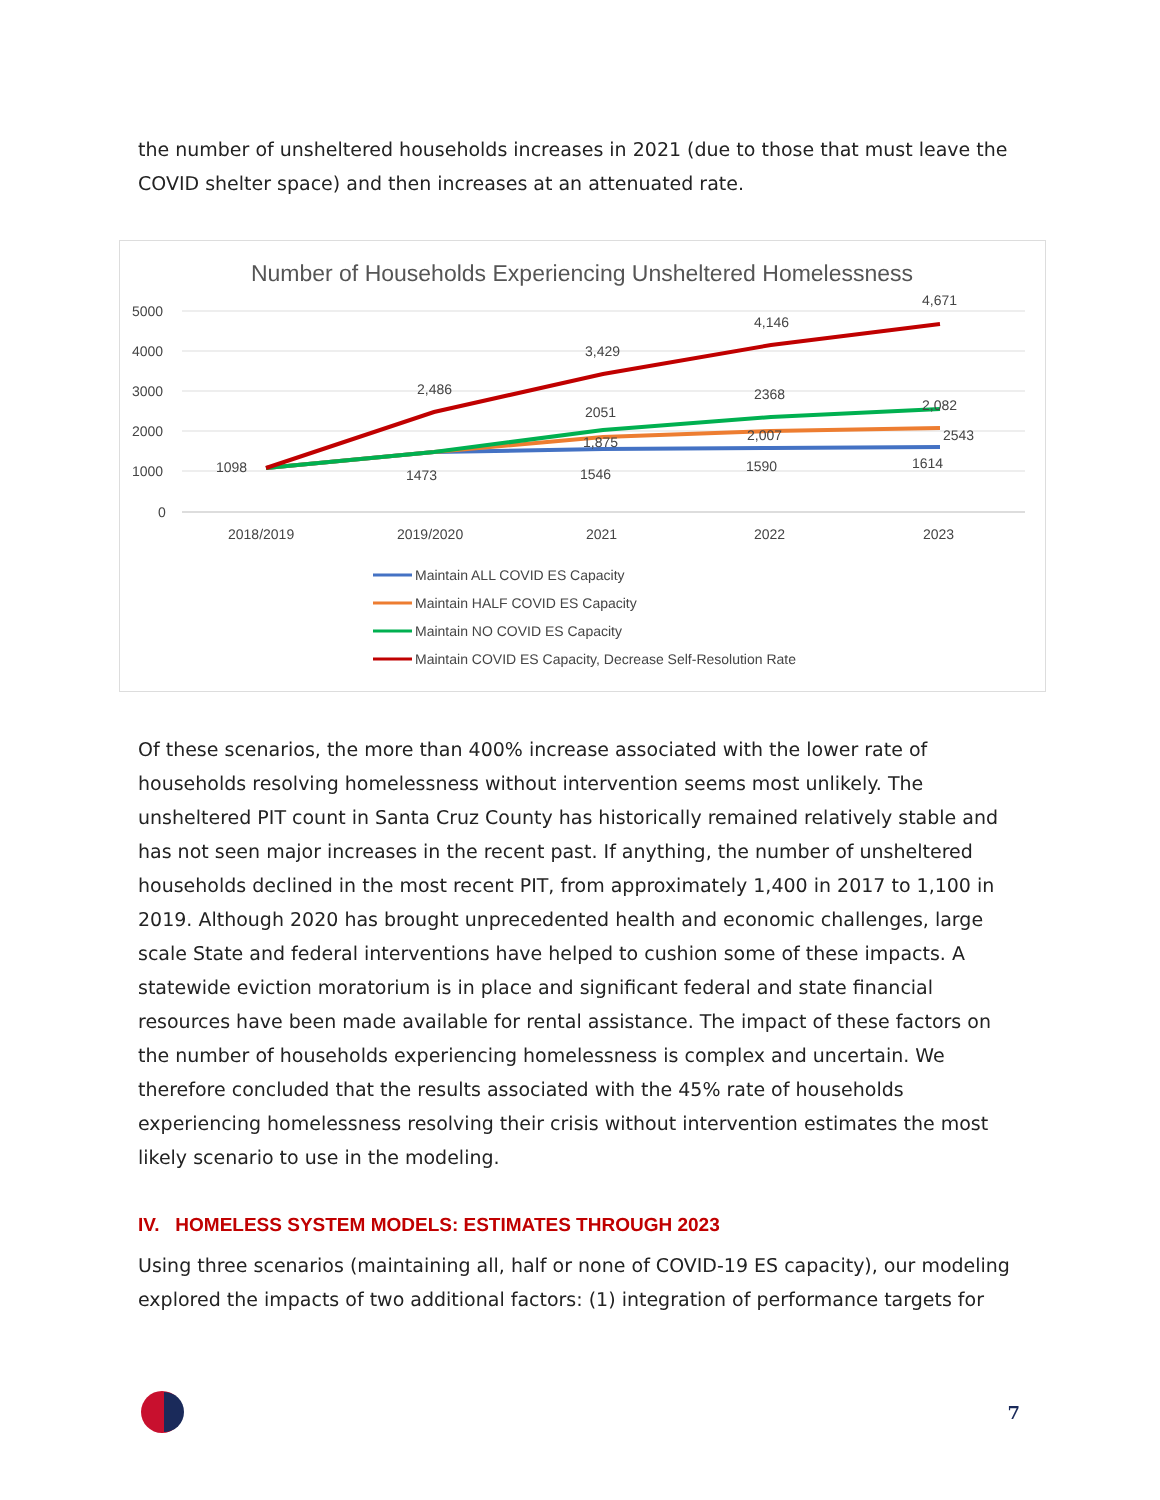the number of unsheltered households increases in 2021 (due to those that must leave the COVID shelter space) and then increases at an attenuated rate.
Number of Households Experiencing Unsheltered Homelessness
5000
4000
3000
2000
1000
0
2018/2019
2019/2020
2021
2022
2023
1098
2,486
3,429
4,146
4,671
2051
2368
2543
1,875
2,007
2,082
1473
1546
1590
1614
Maintain ALL COVID ES Capacity
Maintain HALF COVID ES Capacity
Maintain NO COVID ES Capacity
Maintain COVID ES Capacity, Decrease Self-Resolution Rate
Of these scenarios, the more than 400% increase associated with the lower rate of households resolving homelessness without intervention seems most unlikely. The unsheltered PIT count in Santa Cruz County has historically remained relatively stable and has not seen major increases in the recent past. If anything, the number of unsheltered households declined in the most recent PIT, from approximately 1,400 in 2017 to 1,100 in 2019. Although 2020 has brought unprecedented health and economic challenges, large scale State and federal interventions have helped to cushion some of these impacts. A statewide eviction moratorium is in place and significant federal and state financial resources have been made available for rental assistance. The impact of these factors on the number of households experiencing homelessness is complex and uncertain. We therefore concluded that the results associated with the 45% rate of households experiencing homelessness resolving their crisis without intervention estimates the most likely scenario to use in the modeling.
IV. HOMELESS SYSTEM MODELS: ESTIMATES THROUGH 2023
Using three scenarios (maintaining all, half or none of COVID-19 ES capacity), our modeling explored the impacts of two additional factors: (1) integration of performance targets for
7